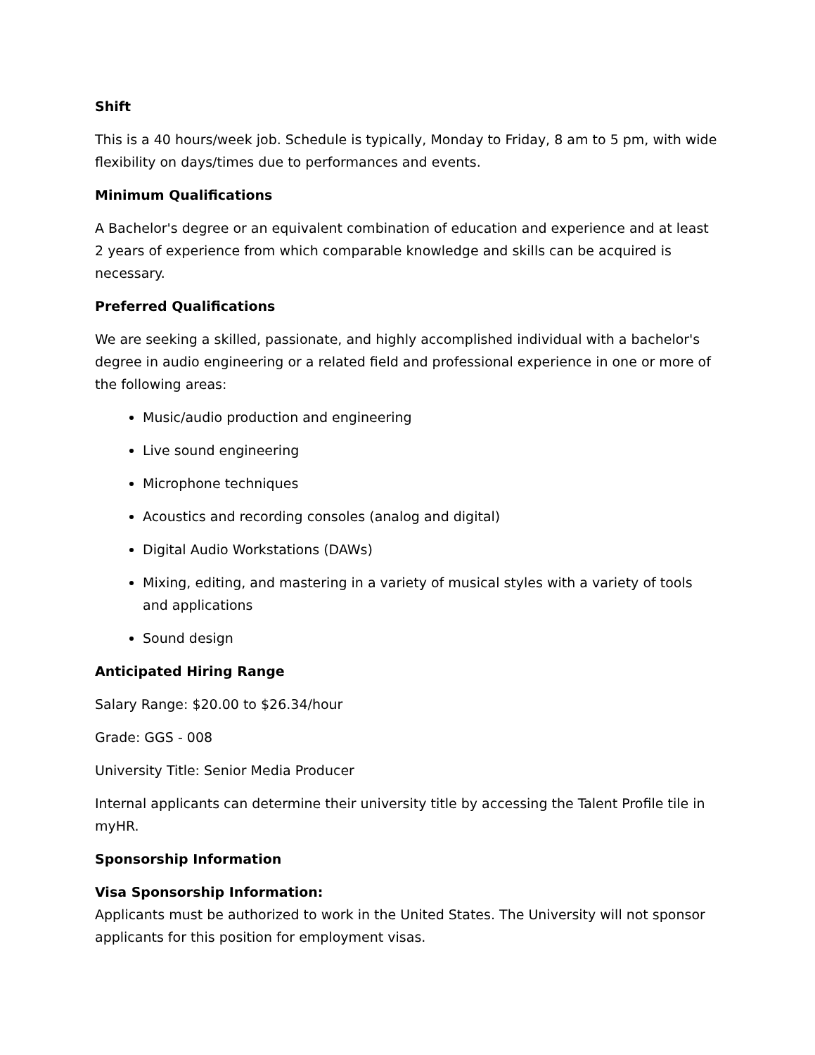Shift
This is a 40 hours/week job. Schedule is typically, Monday to Friday, 8 am to 5 pm, with wide flexibility on days/times due to performances and events.
Minimum Qualifications
A Bachelor's degree or an equivalent combination of education and experience and at least 2 years of experience from which comparable knowledge and skills can be acquired is necessary.
Preferred Qualifications
We are seeking a skilled, passionate, and highly accomplished individual with a bachelor's degree in audio engineering or a related field and professional experience in one or more of the following areas:
Music/audio production and engineering
Live sound engineering
Microphone techniques
Acoustics and recording consoles (analog and digital)
Digital Audio Workstations (DAWs)
Mixing, editing, and mastering in a variety of musical styles with a variety of tools and applications
Sound design
Anticipated Hiring Range
Salary Range: $20.00 to $26.34/hour
Grade: GGS - 008
University Title: Senior Media Producer
Internal applicants can determine their university title by accessing the Talent Profile tile in myHR.
Sponsorship Information
Visa Sponsorship Information:
Applicants must be authorized to work in the United States. The University will not sponsor applicants for this position for employment visas.